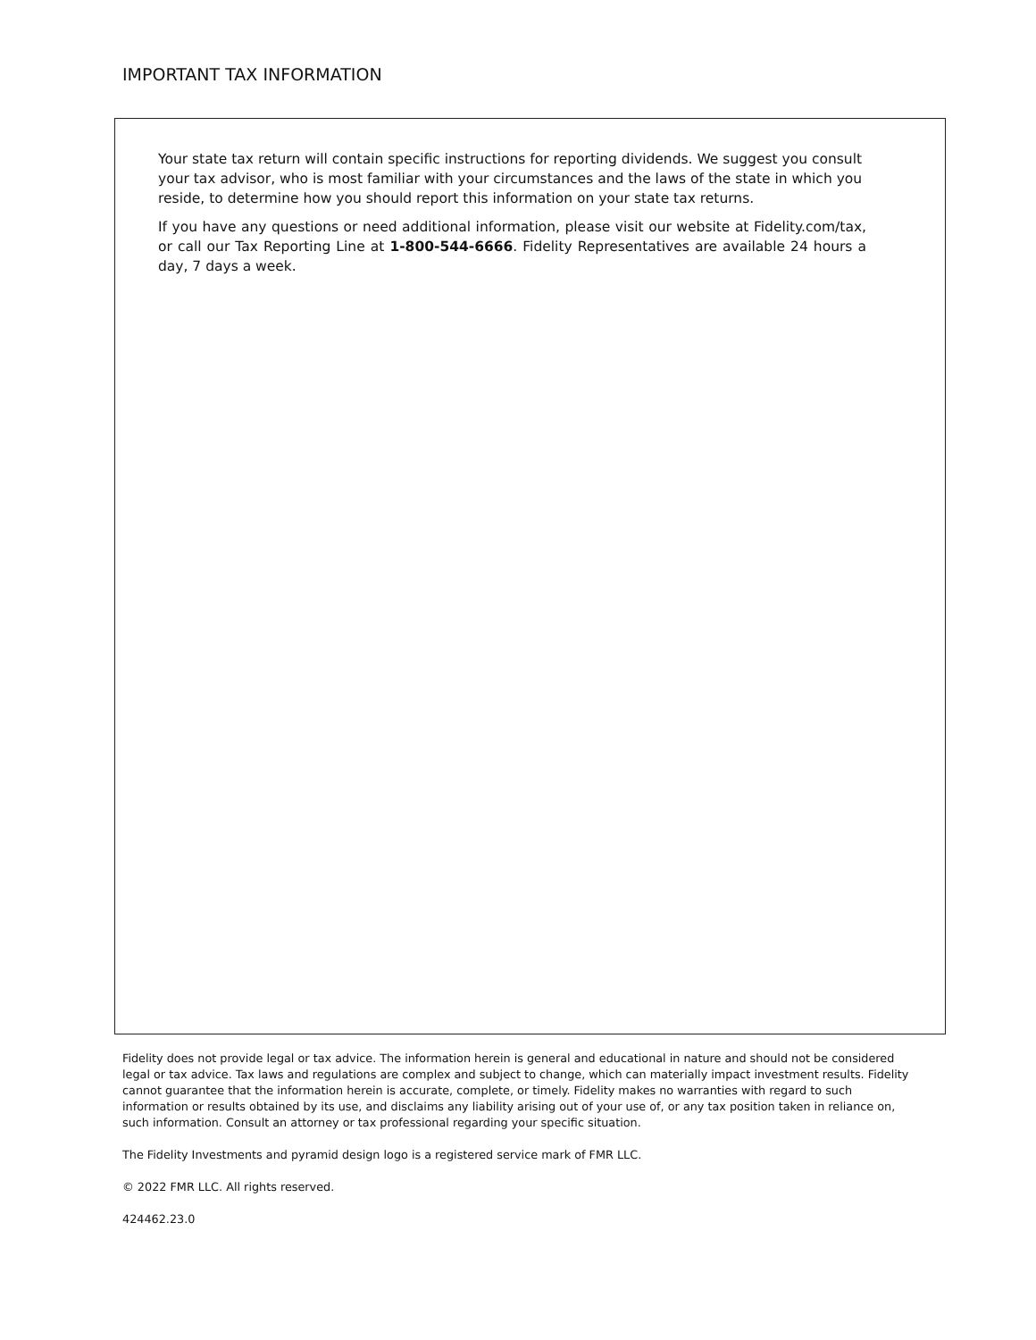IMPORTANT TAX INFORMATION
Your state tax return will contain specific instructions for reporting dividends. We suggest you consult your tax advisor, who is most familiar with your circumstances and the laws of the state in which you reside, to determine how you should report this information on your state tax returns.
If you have any questions or need additional information, please visit our website at Fidelity.com/tax, or call our Tax Reporting Line at 1-800-544-6666. Fidelity Representatives are available 24 hours a day, 7 days a week.
Fidelity does not provide legal or tax advice. The information herein is general and educational in nature and should not be considered legal or tax advice. Tax laws and regulations are complex and subject to change, which can materially impact investment results. Fidelity cannot guarantee that the information herein is accurate, complete, or timely. Fidelity makes no warranties with regard to such information or results obtained by its use, and disclaims any liability arising out of your use of, or any tax position taken in reliance on, such information. Consult an attorney or tax professional regarding your specific situation.
The Fidelity Investments and pyramid design logo is a registered service mark of FMR LLC.
© 2022 FMR LLC. All rights reserved.
424462.23.0